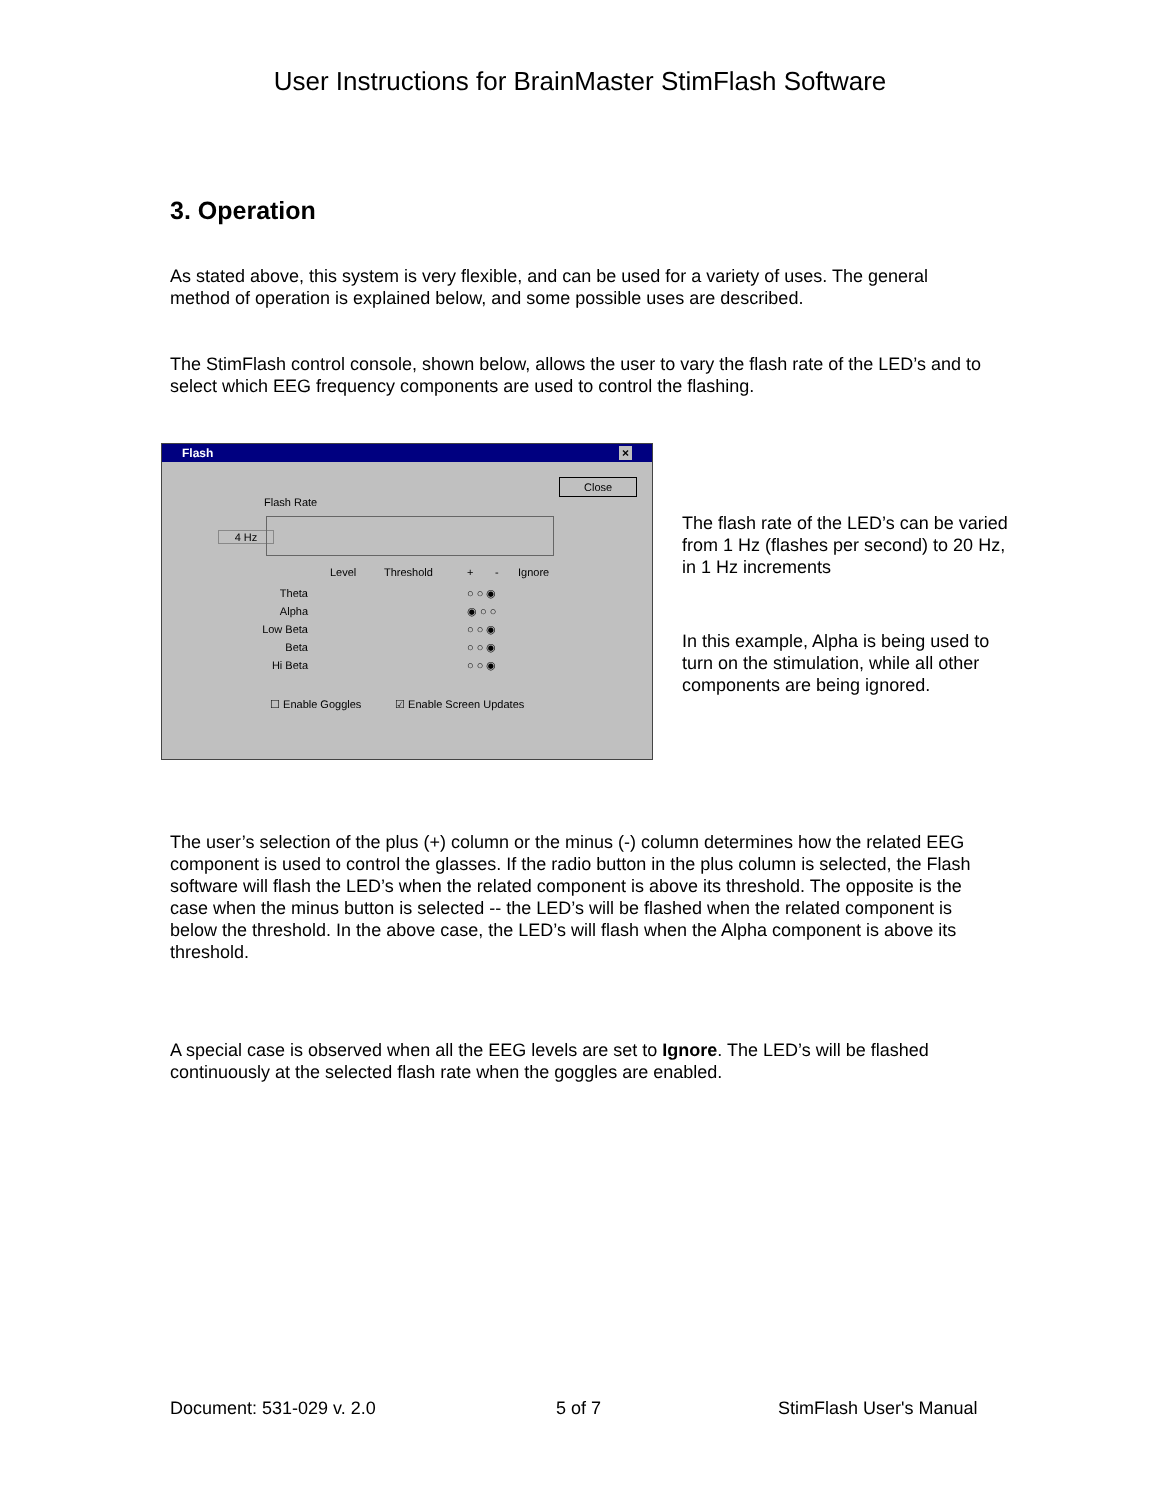User Instructions for BrainMaster StimFlash Software
3. Operation
As stated above, this system is very flexible, and can be used for a variety of uses. The general method of operation is explained below, and some possible uses are described.
The StimFlash control console, shown below, allows the user to vary the flash rate of the LED’s and to select which EEG frequency components are used to control the flashing.
Flash ×
Close
Flash Rate
4 Hz
Level Threshold + - Ignore
Theta
Alpha
Low Beta
Beta
Hi Beta
○ ○ ◉
◉ ○ ○
○ ○ ◉
○ ○ ◉
○ ○ ◉
☐ Enable Goggles ☑ Enable Screen Updates
The flash rate of the LED’s can be varied from 1 Hz (flashes per second) to 20 Hz, in 1 Hz increments
In this example, Alpha is being used to turn on the stimulation, while all other components are being ignored.
The user’s selection of the plus (+) column or the minus (-) column determines how the related EEG component is used to control the glasses. If the radio button in the plus column is selected, the Flash software will flash the LED’s when the related component is above its threshold. The opposite is the case when the minus button is selected -- the LED’s will be flashed when the related component is below the threshold. In the above case, the LED’s will flash when the Alpha component is above its threshold.
A special case is observed when all the EEG levels are set to Ignore. The LED’s will be flashed continuously at the selected flash rate when the goggles are enabled.
Document: 531-029 v. 2.0 5 of 7 StimFlash User's Manual